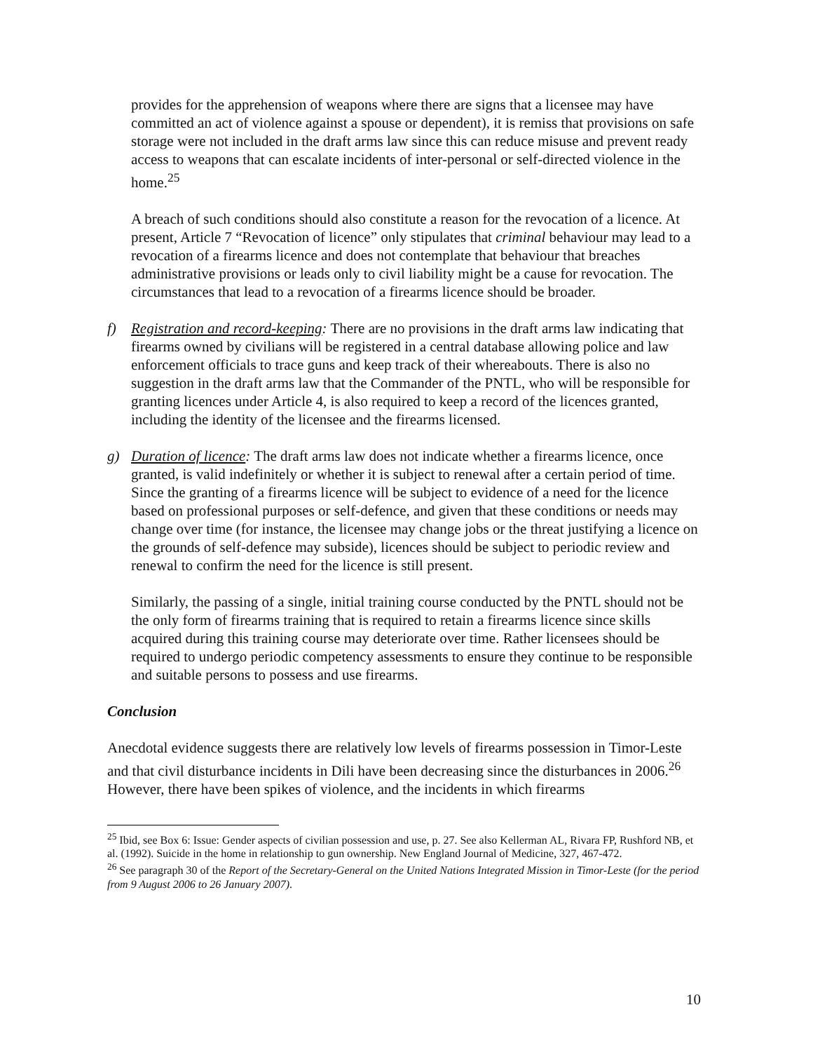provides for the apprehension of weapons where there are signs that a licensee may have committed an act of violence against a spouse or dependent), it is remiss that provisions on safe storage were not included in the draft arms law since this can reduce misuse and prevent ready access to weapons that can escalate incidents of inter-personal or self-directed violence in the home.<sup>25</sup>
A breach of such conditions should also constitute a reason for the revocation of a licence. At present, Article 7 “Revocation of licence” only stipulates that criminal behaviour may lead to a revocation of a firearms licence and does not contemplate that behaviour that breaches administrative provisions or leads only to civil liability might be a cause for revocation. The circumstances that lead to a revocation of a firearms licence should be broader.
f) Registration and record-keeping: There are no provisions in the draft arms law indicating that firearms owned by civilians will be registered in a central database allowing police and law enforcement officials to trace guns and keep track of their whereabouts. There is also no suggestion in the draft arms law that the Commander of the PNTL, who will be responsible for granting licences under Article 4, is also required to keep a record of the licences granted, including the identity of the licensee and the firearms licensed.
g) Duration of licence: The draft arms law does not indicate whether a firearms licence, once granted, is valid indefinitely or whether it is subject to renewal after a certain period of time. Since the granting of a firearms licence will be subject to evidence of a need for the licence based on professional purposes or self-defence, and given that these conditions or needs may change over time (for instance, the licensee may change jobs or the threat justifying a licence on the grounds of self-defence may subside), licences should be subject to periodic review and renewal to confirm the need for the licence is still present.
Similarly, the passing of a single, initial training course conducted by the PNTL should not be the only form of firearms training that is required to retain a firearms licence since skills acquired during this training course may deteriorate over time. Rather licensees should be required to undergo periodic competency assessments to ensure they continue to be responsible and suitable persons to possess and use firearms.
Conclusion
Anecdotal evidence suggests there are relatively low levels of firearms possession in Timor-Leste and that civil disturbance incidents in Dili have been decreasing since the disturbances in 2006.<sup>26</sup> However, there have been spikes of violence, and the incidents in which firearms
<sup>25</sup> Ibid, see Box 6: Issue: Gender aspects of civilian possession and use, p. 27. See also Kellerman AL, Rivara FP, Rushford NB, et al. (1992). Suicide in the home in relationship to gun ownership. New England Journal of Medicine, 327, 467-472.
<sup>26</sup> See paragraph 30 of the Report of the Secretary-General on the United Nations Integrated Mission in Timor-Leste (for the period from 9 August 2006 to 26 January 2007).
10